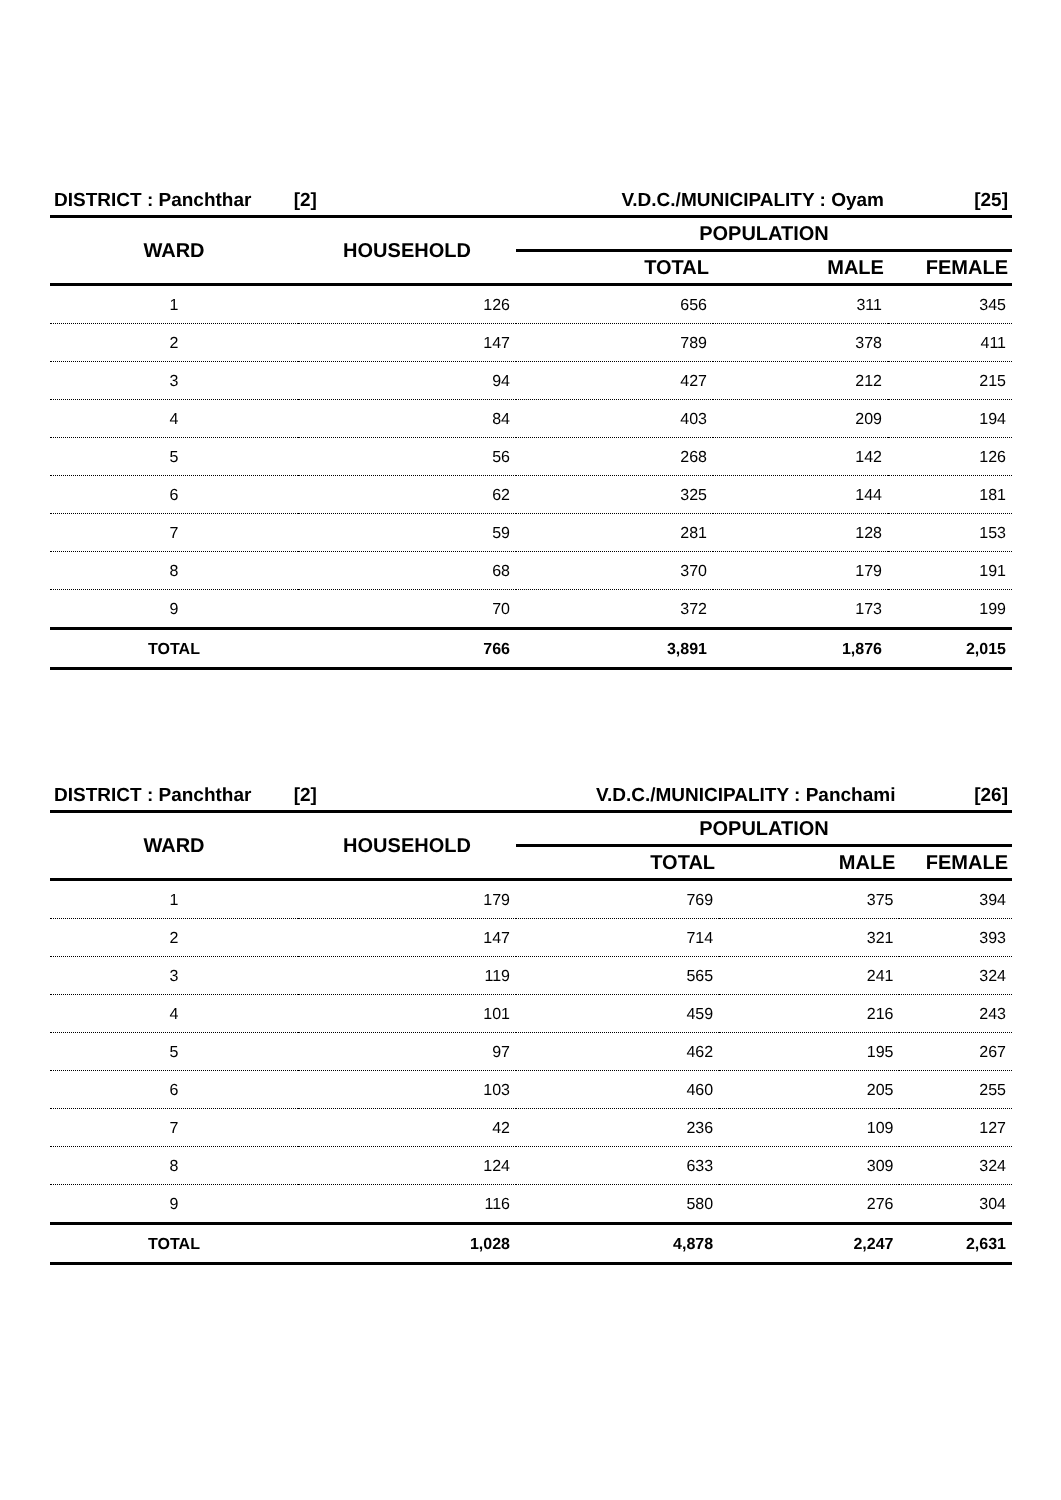| DISTRICT : Panchthar [2] | | V.D.C./MUNICIPALITY : Oyam | | [25] |
| WARD | HOUSEHOLD | POPULATION | | |
| | | TOTAL | MALE | FEMALE |
| 1 | 126 | 656 | 311 | 345 |
| 2 | 147 | 789 | 378 | 411 |
| 3 | 94 | 427 | 212 | 215 |
| 4 | 84 | 403 | 209 | 194 |
| 5 | 56 | 268 | 142 | 126 |
| 6 | 62 | 325 | 144 | 181 |
| 7 | 59 | 281 | 128 | 153 |
| 8 | 68 | 370 | 179 | 191 |
| 9 | 70 | 372 | 173 | 199 |
| TOTAL | 766 | 3,891 | 1,876 | 2,015 |
| DISTRICT : Panchthar [2] | | V.D.C./MUNICIPALITY : Panchami | | [26] |
| WARD | HOUSEHOLD | POPULATION | | |
| | | TOTAL | MALE | FEMALE |
| 1 | 179 | 769 | 375 | 394 |
| 2 | 147 | 714 | 321 | 393 |
| 3 | 119 | 565 | 241 | 324 |
| 4 | 101 | 459 | 216 | 243 |
| 5 | 97 | 462 | 195 | 267 |
| 6 | 103 | 460 | 205 | 255 |
| 7 | 42 | 236 | 109 | 127 |
| 8 | 124 | 633 | 309 | 324 |
| 9 | 116 | 580 | 276 | 304 |
| TOTAL | 1,028 | 4,878 | 2,247 | 2,631 |